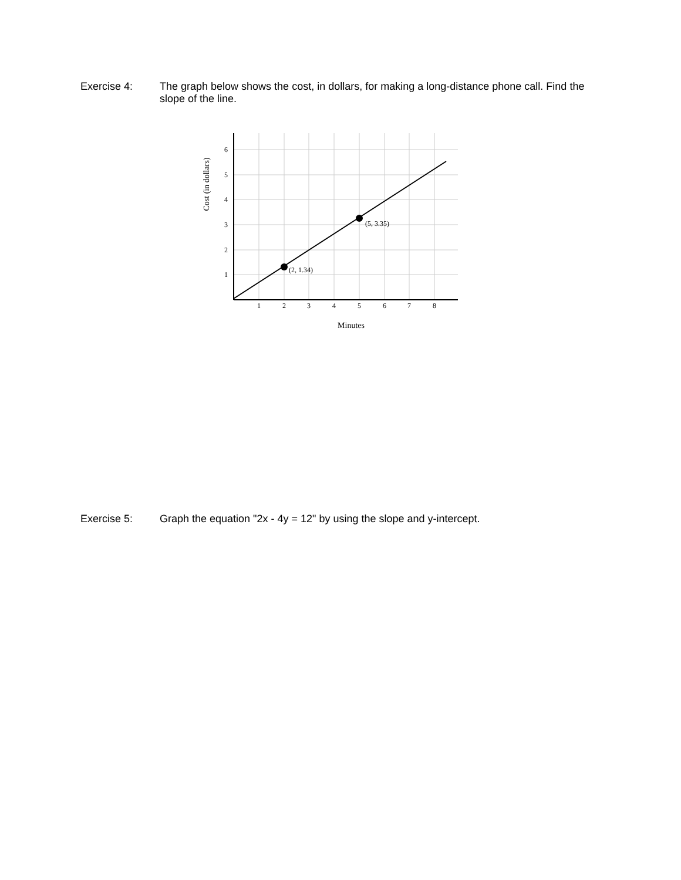Exercise 4: The graph below shows the cost, in dollars, for making a long-distance phone call. Find the slope of the line.
(2, 1.34)
(5, 3.35)
6
5
4
3
2
1
1
2
3
4
5
6
7
8
Minutes
Cost (in dollars)
Exercise 5: Graph the equation "2x - 4y = 12" by using the slope and y-intercept.